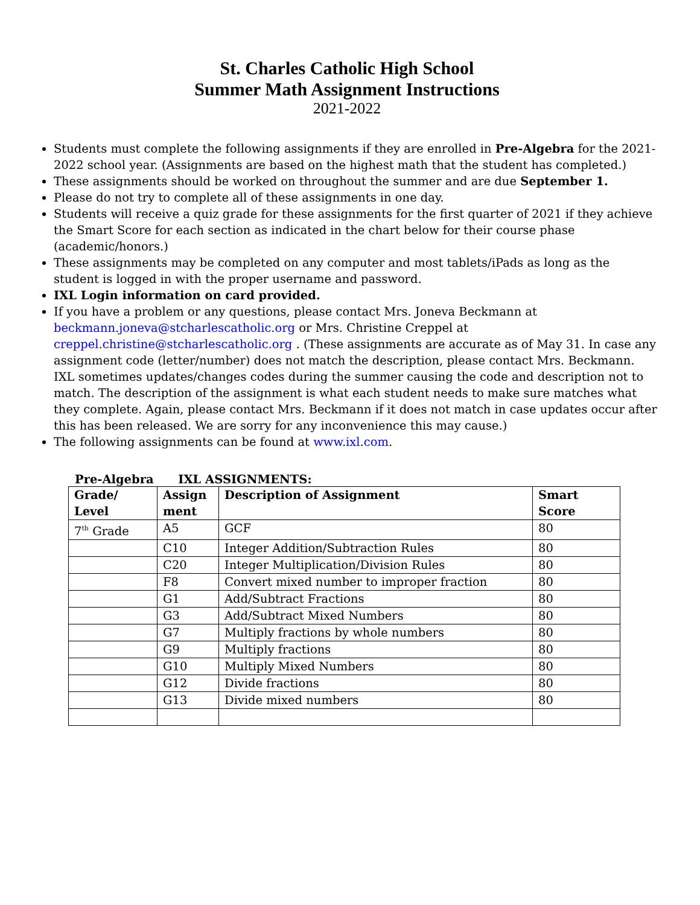St. Charles Catholic High School
Summer Math Assignment Instructions
2021-2022
Students must complete the following assignments if they are enrolled in Pre-Algebra for the 2021-2022 school year. (Assignments are based on the highest math that the student has completed.)
These assignments should be worked on throughout the summer and are due September 1.
Please do not try to complete all of these assignments in one day.
Students will receive a quiz grade for these assignments for the first quarter of 2021 if they achieve the Smart Score for each section as indicated in the chart below for their course phase (academic/honors.)
These assignments may be completed on any computer and most tablets/iPads as long as the student is logged in with the proper username and password.
IXL Login information on card provided.
If you have a problem or any questions, please contact Mrs. Joneva Beckmann at beckmann.joneva@stcharlescatholic.org or Mrs. Christine Creppel at creppel.christine@stcharlescatholic.org . (These assignments are accurate as of May 31. In case any assignment code (letter/number) does not match the description, please contact Mrs. Beckmann. IXL sometimes updates/changes codes during the summer causing the code and description not to match. The description of the assignment is what each student needs to make sure matches what they complete. Again, please contact Mrs. Beckmann if it does not match in case updates occur after this has been released. We are sorry for any inconvenience this may cause.)
The following assignments can be found at www.ixl.com.
Pre-Algebra IXL ASSIGNMENTS:
| Grade/ Level | Assign ment | Description of Assignment | Smart Score |
| --- | --- | --- | --- |
| 7<sup>th</sup> Grade | A5 | GCF | 80 |
| | C10 | Integer Addition/Subtraction Rules | 80 |
| | C20 | Integer Multiplication/Division Rules | 80 |
| | F8 | Convert mixed number to improper fraction | 80 |
| | G1 | Add/Subtract Fractions | 80 |
| | G3 | Add/Subtract Mixed Numbers | 80 |
| | G7 | Multiply fractions by whole numbers | 80 |
| | G9 | Multiply fractions | 80 |
| | G10 | Multiply Mixed Numbers | 80 |
| | G12 | Divide fractions | 80 |
| | G13 | Divide mixed numbers | 80 |